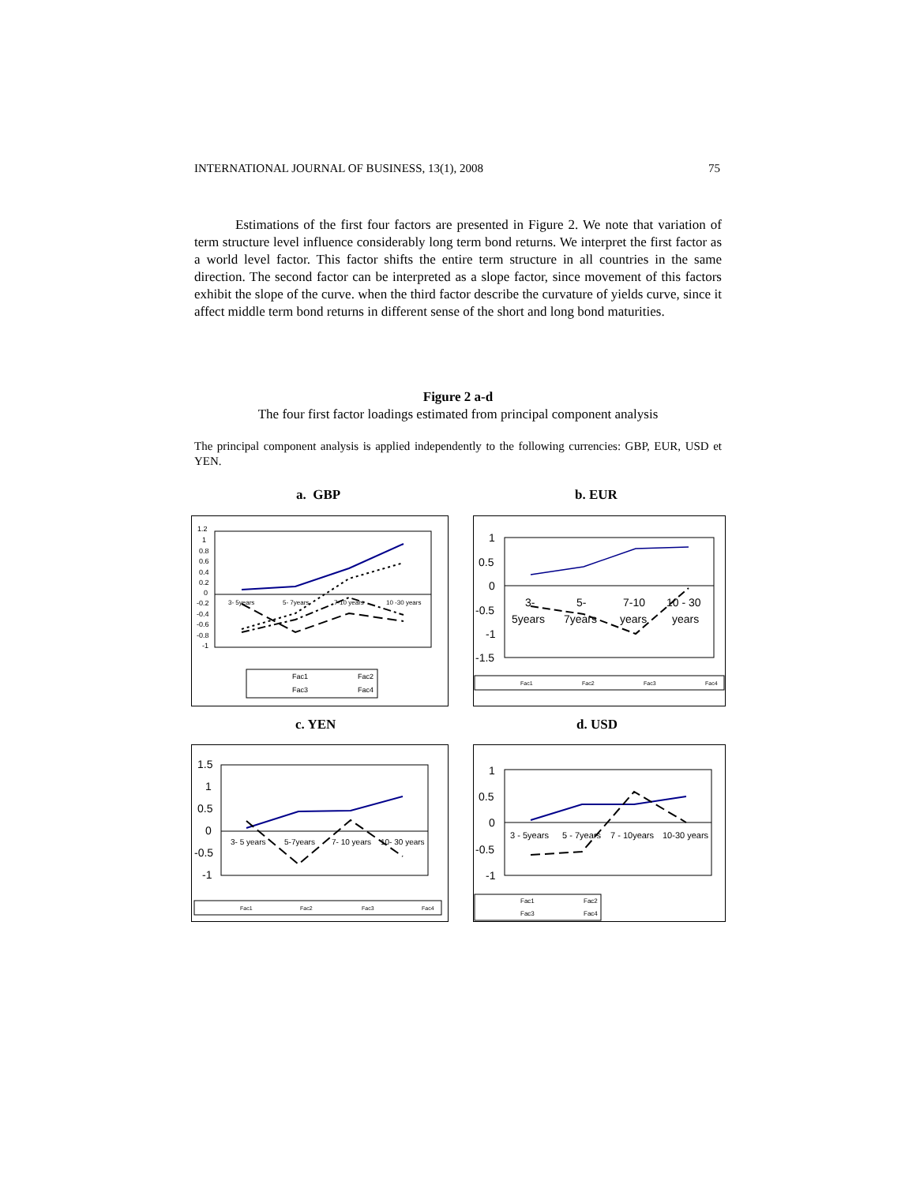INTERNATIONAL JOURNAL OF BUSINESS, 13(1), 2008 75
Estimations of the first four factors are presented in Figure 2. We note that variation of term structure level influence considerably long term bond returns. We interpret the first factor as a world level factor. This factor shifts the entire term structure in all countries in the same direction. The second factor can be interpreted as a slope factor, since movement of this factors exhibit the slope of the curve. when the third factor describe the curvature of yields curve, since it affect middle term bond returns in different sense of the short and long bond maturities.
Figure 2 a-d
The four first factor loadings estimated from principal component analysis
The principal component analysis is applied independently to the following currencies: GBP, EUR, USD et YEN.
a. GBP b. EUR
c. YEN d. USD
1.2
1
0.8
0.6
0.4
0.2
0
-0.2
-0.4
-0.6
-0.8
-1
3- 5years
5- 7years
7-10 years
10 -30 years
Fac1
Fac2
Fac3
Fac4
1
0.5
0
-0.5
-1
-1.5
3-
5-
7-10
10 - 30
5years
7years
years
years
Fac1
Fac2
Fac3
Fac4
1.5
1
0.5
0
-0.5
-1
3- 5 years
5-7years
7- 10 years
10- 30 years
Fac1
Fac2
Fac3
Fac4
1
0.5
0
-0.5
-1
3 - 5years
5 - 7years
7 - 10years
10-30 years
Fac1
Fac2
Fac3
Fac4